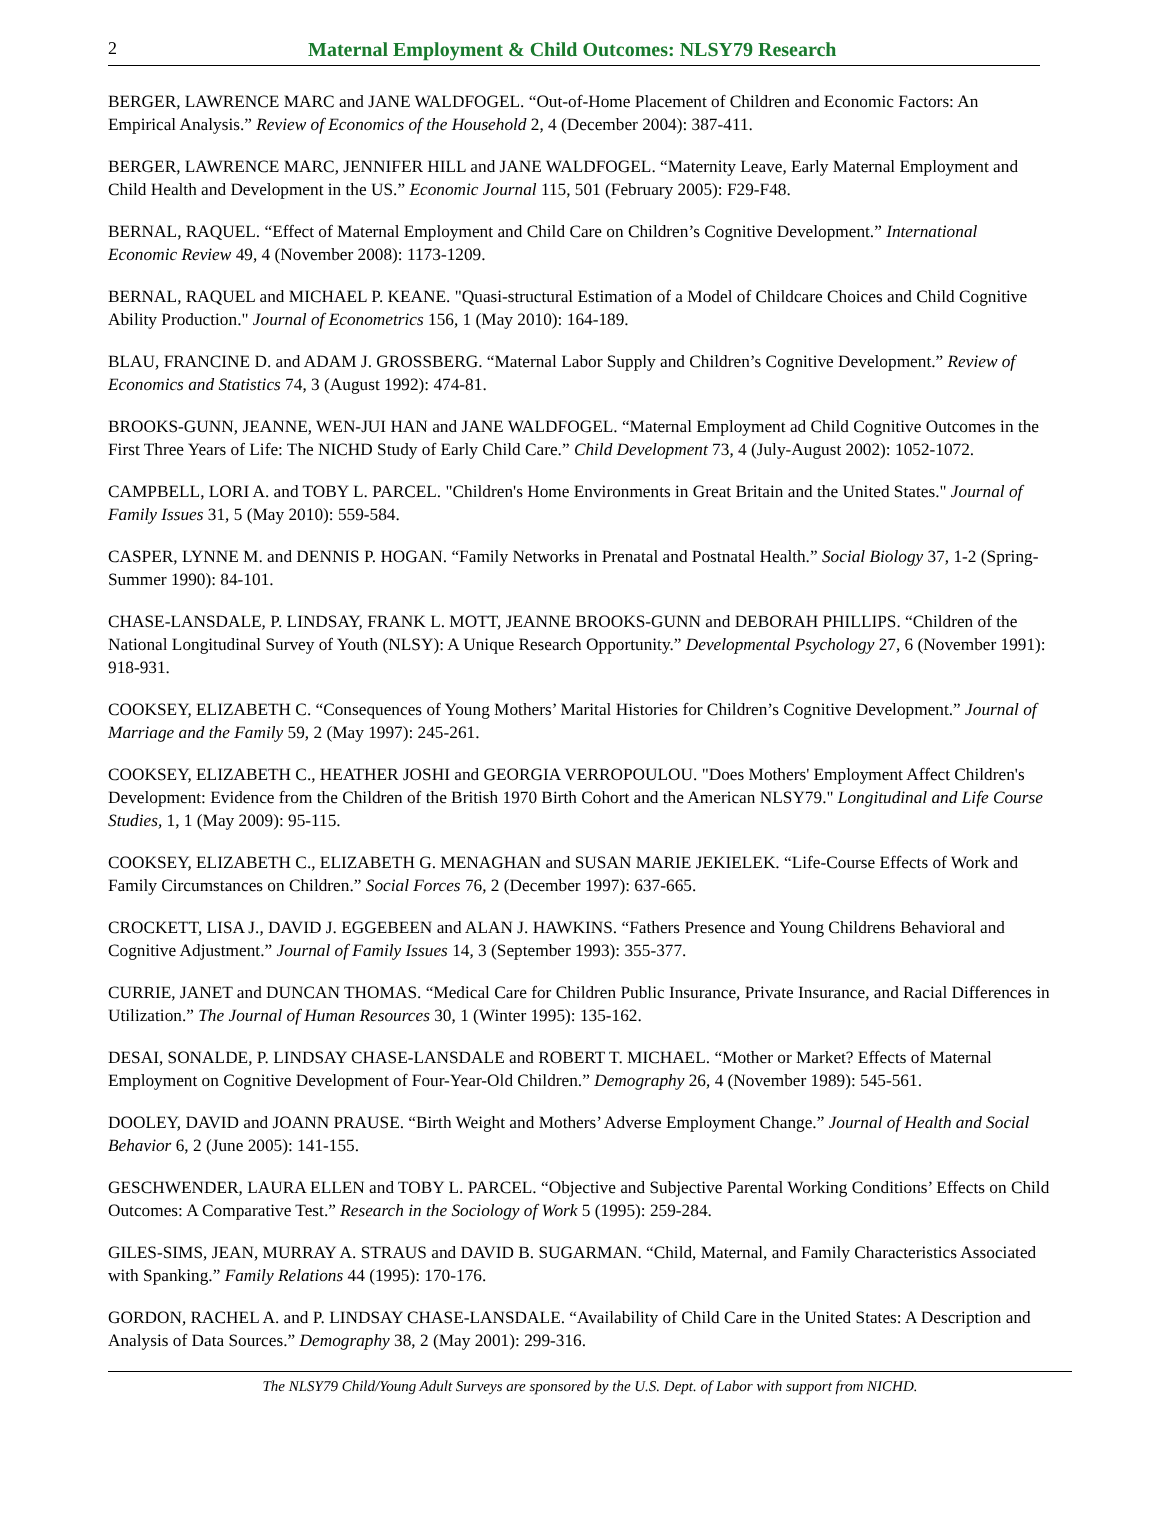2 Maternal Employment & Child Outcomes: NLSY79 Research
BERGER, LAWRENCE MARC and JANE WALDFOGEL. “Out-of-Home Placement of Children and Economic Factors: An Empirical Analysis.” Review of Economics of the Household 2, 4 (December 2004): 387-411.
BERGER, LAWRENCE MARC, JENNIFER HILL and JANE WALDFOGEL. “Maternity Leave, Early Maternal Employment and Child Health and Development in the US.” Economic Journal 115, 501 (February 2005): F29-F48.
BERNAL, RAQUEL. “Effect of Maternal Employment and Child Care on Children’s Cognitive Development.” International Economic Review 49, 4 (November 2008): 1173-1209.
BERNAL, RAQUEL and MICHAEL P. KEANE. "Quasi-structural Estimation of a Model of Childcare Choices and Child Cognitive Ability Production." Journal of Econometrics 156, 1 (May 2010): 164-189.
BLAU, FRANCINE D. and ADAM J. GROSSBERG. “Maternal Labor Supply and Children’s Cognitive Development.” Review of Economics and Statistics 74, 3 (August 1992): 474-81.
BROOKS-GUNN, JEANNE, WEN-JUI HAN and JANE WALDFOGEL. “Maternal Employment ad Child Cognitive Outcomes in the First Three Years of Life: The NICHD Study of Early Child Care.” Child Development 73, 4 (July-August 2002): 1052-1072.
CAMPBELL, LORI A. and TOBY L. PARCEL. "Children's Home Environments in Great Britain and the United States." Journal of Family Issues 31, 5 (May 2010): 559-584.
CASPER, LYNNE M. and DENNIS P. HOGAN. “Family Networks in Prenatal and Postnatal Health.” Social Biology 37, 1-2 (Spring-Summer 1990): 84-101.
CHASE-LANSDALE, P. LINDSAY, FRANK L. MOTT, JEANNE BROOKS-GUNN and DEBORAH PHILLIPS. “Children of the National Longitudinal Survey of Youth (NLSY): A Unique Research Opportunity.” Developmental Psychology 27, 6 (November 1991): 918-931.
COOKSEY, ELIZABETH C. “Consequences of Young Mothers’ Marital Histories for Children’s Cognitive Development.” Journal of Marriage and the Family 59, 2 (May 1997): 245-261.
COOKSEY, ELIZABETH C., HEATHER JOSHI and GEORGIA VERROPOULOU. "Does Mothers' Employment Affect Children's Development: Evidence from the Children of the British 1970 Birth Cohort and the American NLSY79." Longitudinal and Life Course Studies, 1, 1 (May 2009): 95-115.
COOKSEY, ELIZABETH C., ELIZABETH G. MENAGHAN and SUSAN MARIE JEKIELEK. “Life-Course Effects of Work and Family Circumstances on Children.” Social Forces 76, 2 (December 1997): 637-665.
CROCKETT, LISA J., DAVID J. EGGEBEEN and ALAN J. HAWKINS. “Fathers Presence and Young Childrens Behavioral and Cognitive Adjustment.” Journal of Family Issues 14, 3 (September 1993): 355-377.
CURRIE, JANET and DUNCAN THOMAS. “Medical Care for Children Public Insurance, Private Insurance, and Racial Differences in Utilization.” The Journal of Human Resources 30, 1 (Winter 1995): 135-162.
DESAI, SONALDE, P. LINDSAY CHASE-LANSDALE and ROBERT T. MICHAEL. “Mother or Market? Effects of Maternal Employment on Cognitive Development of Four-Year-Old Children.” Demography 26, 4 (November 1989): 545-561.
DOOLEY, DAVID and JOANN PRAUSE. “Birth Weight and Mothers’ Adverse Employment Change.” Journal of Health and Social Behavior 6, 2 (June 2005): 141-155.
GESCHWENDER, LAURA ELLEN and TOBY L. PARCEL. “Objective and Subjective Parental Working Conditions’ Effects on Child Outcomes: A Comparative Test.” Research in the Sociology of Work 5 (1995): 259-284.
GILES-SIMS, JEAN, MURRAY A. STRAUS and DAVID B. SUGARMAN. “Child, Maternal, and Family Characteristics Associated with Spanking.” Family Relations 44 (1995): 170-176.
GORDON, RACHEL A. and P. LINDSAY CHASE-LANSDALE. “Availability of Child Care in the United States: A Description and Analysis of Data Sources.” Demography 38, 2 (May 2001): 299-316.
The NLSY79 Child/Young Adult Surveys are sponsored by the U.S. Dept. of Labor with support from NICHD.